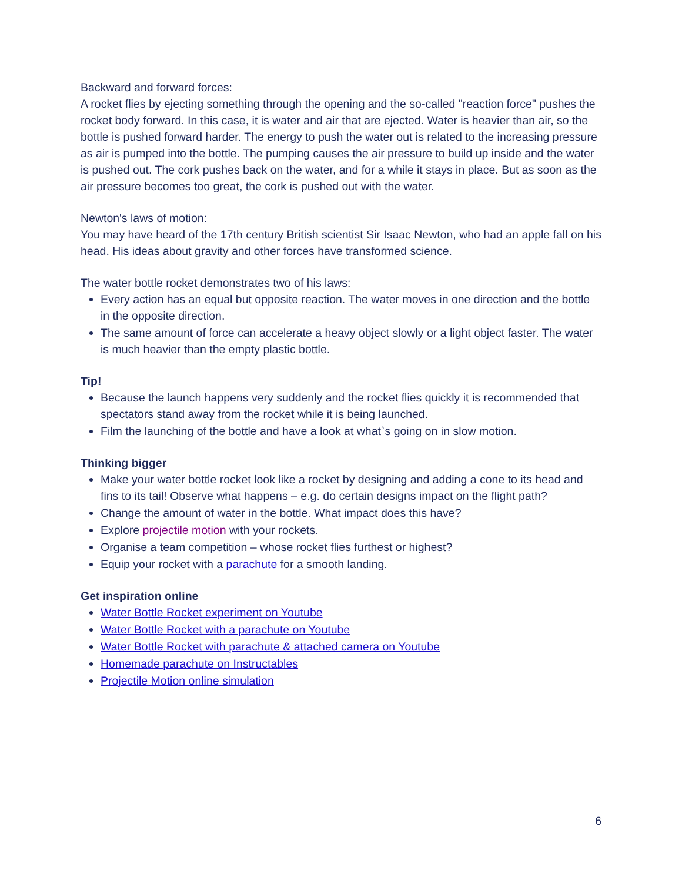Backward and forward forces:
A rocket flies by ejecting something through the opening and the so-called "reaction force" pushes the rocket body forward. In this case, it is water and air that are ejected. Water is heavier than air, so the bottle is pushed forward harder. The energy to push the water out is related to the increasing pressure as air is pumped into the bottle. The pumping causes the air pressure to build up inside and the water is pushed out. The cork pushes back on the water, and for a while it stays in place. But as soon as the air pressure becomes too great, the cork is pushed out with the water.
Newton's laws of motion:
You may have heard of the 17th century British scientist Sir Isaac Newton, who had an apple fall on his head. His ideas about gravity and other forces have transformed science.
The water bottle rocket demonstrates two of his laws:
Every action has an equal but opposite reaction. The water moves in one direction and the bottle in the opposite direction.
The same amount of force can accelerate a heavy object slowly or a light object faster. The water is much heavier than the empty plastic bottle.
Tip!
Because the launch happens very suddenly and the rocket flies quickly it is recommended that spectators stand away from the rocket while it is being launched.
Film the launching of the bottle and have a look at what`s going on in slow motion.
Thinking bigger
Make your water bottle rocket look like a rocket by designing and adding a cone to its head and fins to its tail! Observe what happens – e.g. do certain designs impact on the flight path?
Change the amount of water in the bottle. What impact does this have?
Explore projectile motion with your rockets.
Organise a team competition – whose rocket flies furthest or highest?
Equip your rocket with a parachute for a smooth landing.
Get inspiration online
Water Bottle Rocket experiment on Youtube
Water Bottle Rocket with a parachute on Youtube
Water Bottle Rocket with parachute & attached camera on Youtube
Homemade parachute on Instructables
Projectile Motion online simulation
6